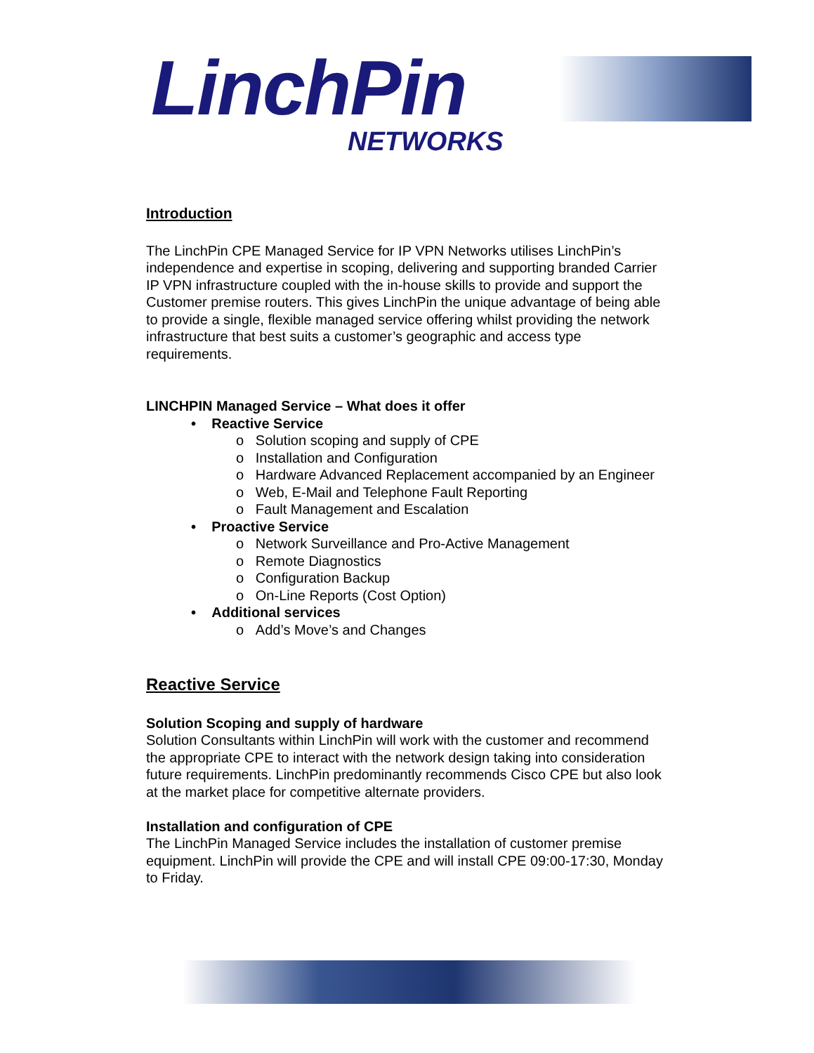LinchPin
NETWORKS
Introduction
The LinchPin CPE Managed Service for IP VPN Networks utilises LinchPin’s independence and expertise in scoping, delivering and supporting branded Carrier IP VPN infrastructure coupled with the in-house skills to provide and support the Customer premise routers. This gives LinchPin the unique advantage of being able to provide a single, flexible managed service offering whilst providing the network infrastructure that best suits a customer’s geographic and access type requirements.
LINCHPIN Managed Service – What does it offer
• Reactive Service
o Solution scoping and supply of CPE
o Installation and Configuration
o Hardware Advanced Replacement accompanied by an Engineer
o Web, E-Mail and Telephone Fault Reporting
o Fault Management and Escalation
• Proactive Service
o Network Surveillance and Pro-Active Management
o Remote Diagnostics
o Configuration Backup
o On-Line Reports (Cost Option)
• Additional services
o Add’s Move’s and Changes
Reactive Service
Solution Scoping and supply of hardware
Solution Consultants within LinchPin will work with the customer and recommend the appropriate CPE to interact with the network design taking into consideration future requirements. LinchPin predominantly recommends Cisco CPE but also look at the market place for competitive alternate providers.
Installation and configuration of CPE
The LinchPin Managed Service includes the installation of customer premise equipment. LinchPin will provide the CPE and will install CPE 09:00-17:30, Monday to Friday.